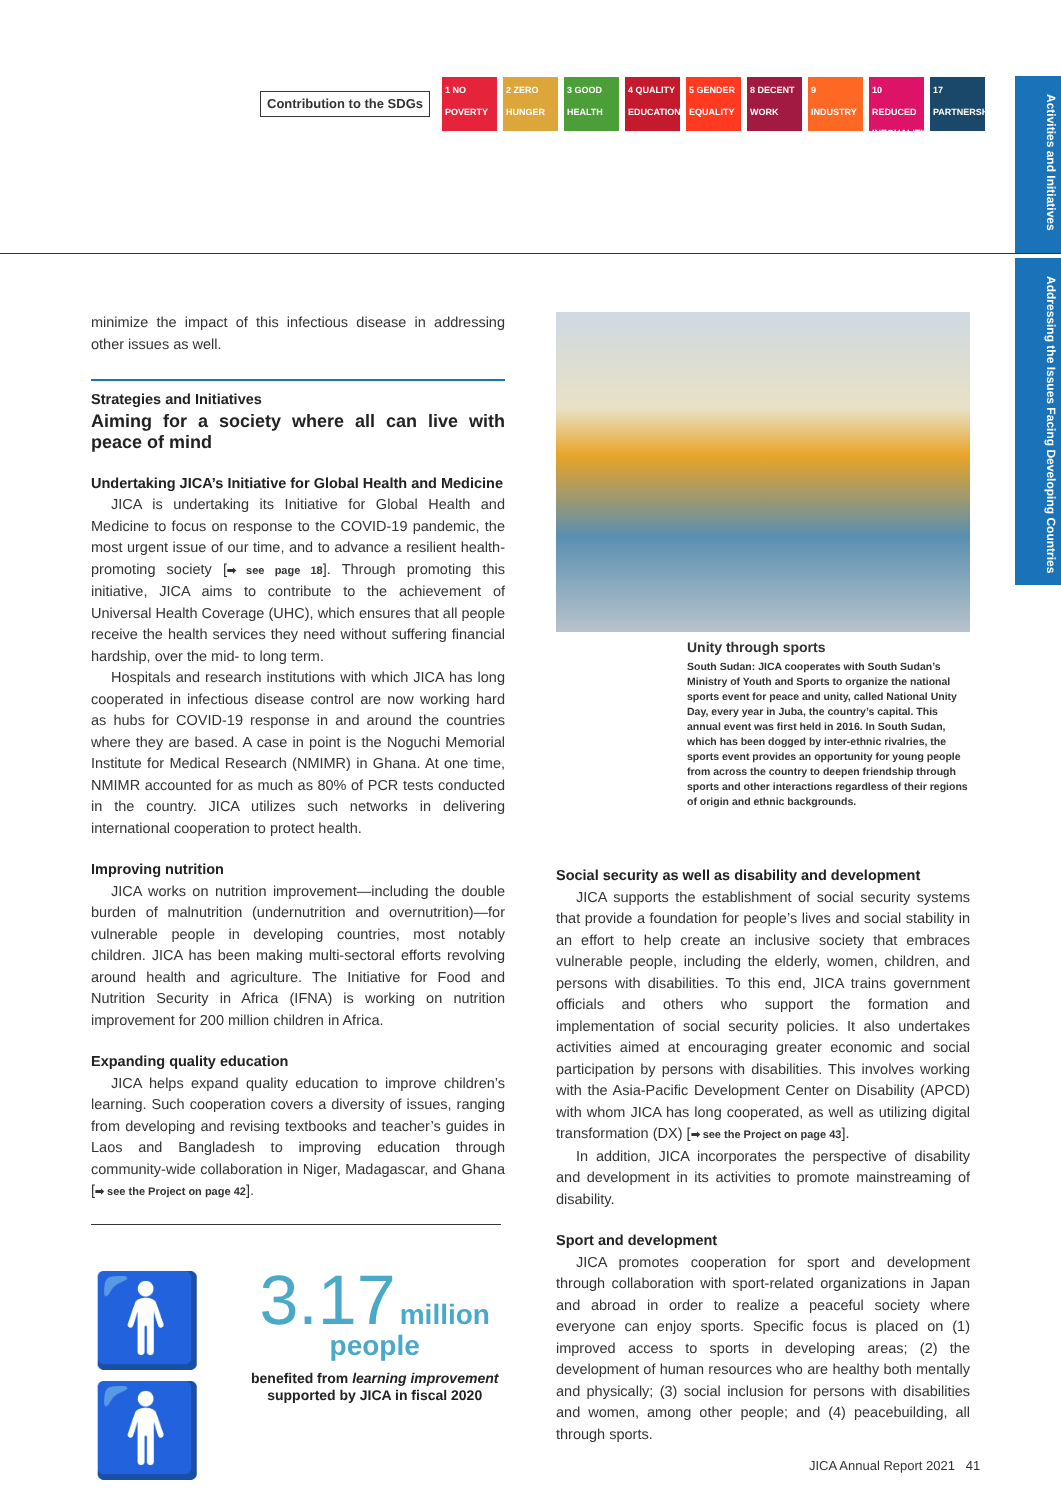Contribution to the SDGs
1 NO POVERTY
2 ZERO HUNGER
3 GOOD HEALTH
4 QUALITY EDUCATION
5 GENDER EQUALITY
8 DECENT WORK
9 INDUSTRY
10 REDUCED INEQUALITIES
17 PARTNERSHIPS
Activities and Initiatives
Addressing the Issues Facing Developing Countries
minimize the impact of this infectious disease in addressing other issues as well.
Strategies and Initiatives
Aiming for a society where all can live with peace of mind
Undertaking JICA’s Initiative for Global Health and Medicine
JICA is undertaking its Initiative for Global Health and Medicine to focus on response to the COVID-19 pandemic, the most urgent issue of our time, and to advance a resilient health-promoting society [➡ see page 18]. Through promoting this initiative, JICA aims to contribute to the achievement of Universal Health Coverage (UHC), which ensures that all people receive the health services they need without suffering financial hardship, over the mid- to long term.
Hospitals and research institutions with which JICA has long cooperated in infectious disease control are now working hard as hubs for COVID-19 response in and around the countries where they are based. A case in point is the Noguchi Memorial Institute for Medical Research (NMIMR) in Ghana. At one time, NMIMR accounted for as much as 80% of PCR tests conducted in the country. JICA utilizes such networks in delivering international cooperation to protect health.
Improving nutrition
JICA works on nutrition improvement—including the double burden of malnutrition (undernutrition and overnutrition)—for vulnerable people in developing countries, most notably children. JICA has been making multi-sectoral efforts revolving around health and agriculture. The Initiative for Food and Nutrition Security in Africa (IFNA) is working on nutrition improvement for 200 million children in Africa.
Expanding quality education
JICA helps expand quality education to improve children’s learning. Such cooperation covers a diversity of issues, ranging from developing and revising textbooks and teacher’s guides in Laos and Bangladesh to improving education through community-wide collaboration in Niger, Madagascar, and Ghana [➡ see the Project on page 42].
🚹🚹
3.17 million
people
benefited from learning improvement
supported by JICA in fiscal 2020
Unity through sports
South Sudan: JICA cooperates with South Sudan’s Ministry of Youth and Sports to organize the national sports event for peace and unity, called National Unity Day, every year in Juba, the country’s capital. This annual event was first held in 2016. In South Sudan, which has been dogged by inter-ethnic rivalries, the sports event provides an opportunity for young people from across the country to deepen friendship through sports and other interactions regardless of their regions of origin and ethnic backgrounds.
Social security as well as disability and development
JICA supports the establishment of social security systems that provide a foundation for people’s lives and social stability in an effort to help create an inclusive society that embraces vulnerable people, including the elderly, women, children, and persons with disabilities. To this end, JICA trains government officials and others who support the formation and implementation of social security policies. It also undertakes activities aimed at encouraging greater economic and social participation by persons with disabilities. This involves working with the Asia-Pacific Development Center on Disability (APCD) with whom JICA has long cooperated, as well as utilizing digital transformation (DX) [➡ see the Project on page 43].
In addition, JICA incorporates the perspective of disability and development in its activities to promote mainstreaming of disability.
Sport and development
JICA promotes cooperation for sport and development through collaboration with sport-related organizations in Japan and abroad in order to realize a peaceful society where everyone can enjoy sports. Specific focus is placed on (1) improved access to sports in developing areas; (2) the development of human resources who are healthy both mentally and physically; (3) social inclusion for persons with disabilities and women, among other people; and (4) peacebuilding, all through sports.
JICA Annual Report 2021 41